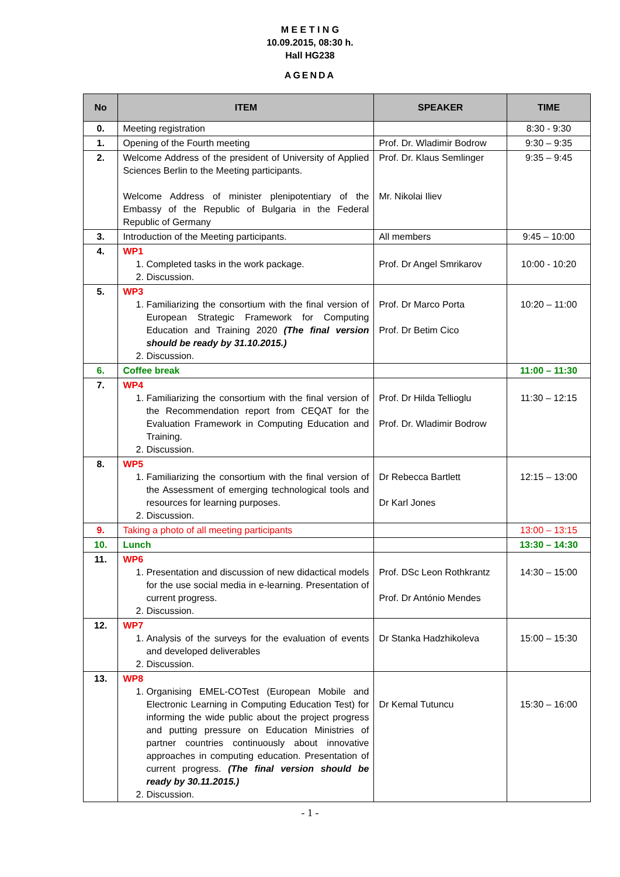M E E T I N G
10.09.2015, 08:30 h.
Hall HG238
AGENDA
| No | ITEM | SPEAKER | TIME |
| --- | --- | --- | --- |
| 0. | Meeting registration | | 8:30 - 9:30 |
| 1. | Opening of the Fourth meeting | Prof. Dr. Wladimir Bodrow | 9:30 – 9:35 |
| 2. | Welcome Address of the president of University of Applied Sciences Berlin to the Meeting participants. Welcome Address of minister plenipotentiary of the Embassy of the Republic of Bulgaria in the Federal Republic of Germany | Prof. Dr. Klaus Semlinger Mr. Nikolai Iliev | 9:35 – 9:45 |
| 3. | Introduction of the Meeting participants. | All members | 9:45 – 10:00 |
| 4. | WP1 1. Completed tasks in the work package. 2. Discussion. | Prof. Dr Angel Smrikarov | 10:00 - 10:20 |
| 5. | WP3 1. Familiarizing the consortium with the final version of European Strategic Framework for Computing Education and Training 2020 (The final version should be ready by 31.10.2015.) 2. Discussion. | Prof. Dr Marco Porta Prof. Dr Betim Cico | 10:20 – 11:00 |
| 6. | Coffee break | | 11:00 – 11:30 |
| 7. | WP4 1. Familiarizing the consortium with the final version of the Recommendation report from CEQAT for the Evaluation Framework in Computing Education and Training. 2. Discussion. | Prof. Dr Hilda Tellioglu Prof. Dr. Wladimir Bodrow | 11:30 – 12:15 |
| 8. | WP5 1. Familiarizing the consortium with the final version of the Assessment of emerging technological tools and resources for learning purposes. 2. Discussion. | Dr Rebecca Bartlett Dr Karl Jones | 12:15 – 13:00 |
| 9. | Taking a photo of all meeting participants | | 13:00 – 13:15 |
| 10. | Lunch | | 13:30 – 14:30 |
| 11. | WP6 1. Presentation and discussion of new didactical models for the use social media in e-learning. Presentation of current progress. 2. Discussion. | Prof. DSc Leon Rothkrantz Prof. Dr António Mendes | 14:30 – 15:00 |
| 12. | WP7 1. Analysis of the surveys for the evaluation of events and developed deliverables 2. Discussion. | Dr Stanka Hadzhikoleva | 15:00 – 15:30 |
| 13. | WP8 1. Organising EMEL-COTest (European Mobile and Electronic Learning in Computing Education Test) for informing the wide public about the project progress and putting pressure on Education Ministries of partner countries continuously about innovative approaches in computing education. Presentation of current progress. (The final version should be ready by 30.11.2015.) 2. Discussion. | Dr Kemal Tutuncu | 15:30 – 16:00 |
- 1 -